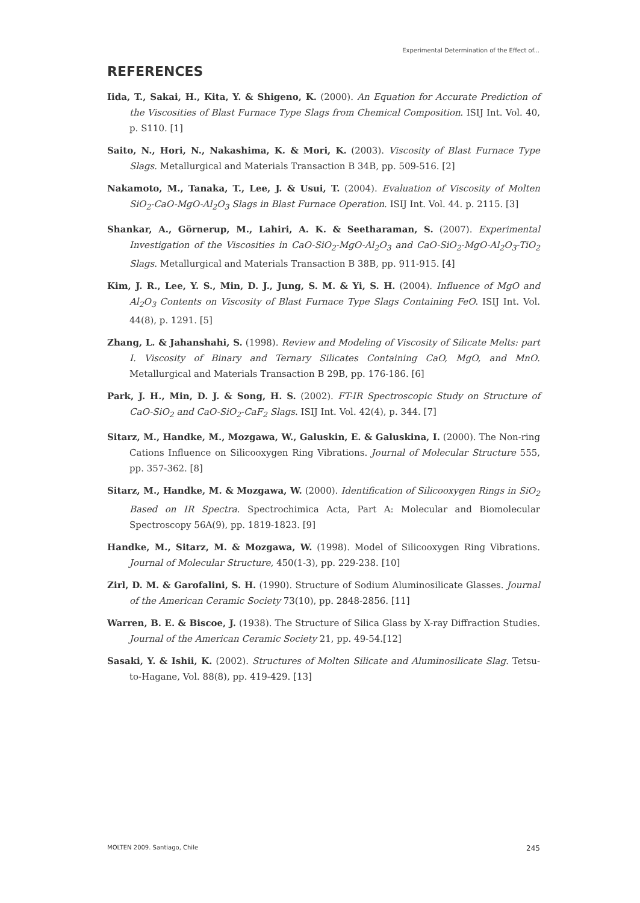Experimental Determination of the Effect of...
REFERENCES
Iida, T., Sakai, H., Kita, Y. & Shigeno, K. (2000). An Equation for Accurate Prediction of the Viscosities of Blast Furnace Type Slags from Chemical Composition. ISIJ Int. Vol. 40, p. S110. [1]
Saito, N., Hori, N., Nakashima, K. & Mori, K. (2003). Viscosity of Blast Furnace Type Slags. Metallurgical and Materials Transaction B 34B, pp. 509-516. [2]
Nakamoto, M., Tanaka, T., Lee, J. & Usui, T. (2004). Evaluation of Viscosity of Molten SiO<sub>2</sub>-CaO-MgO-Al<sub>2</sub>O<sub>3</sub> Slags in Blast Furnace Operation. ISIJ Int. Vol. 44. p. 2115. [3]
Shankar, A., Görnerup, M., Lahiri, A. K. & Seetharaman, S. (2007). Experimental Investigation of the Viscosities in CaO-SiO<sub>2</sub>-MgO-Al<sub>2</sub>O<sub>3</sub> and CaO-SiO<sub>2</sub>-MgO-Al<sub>2</sub>O<sub>3</sub>-TiO<sub>2</sub> Slags. Metallurgical and Materials Transaction B 38B, pp. 911-915. [4]
Kim, J. R., Lee, Y. S., Min, D. J., Jung, S. M. & Yi, S. H. (2004). Influence of MgO and Al<sub>2</sub>O<sub>3</sub> Contents on Viscosity of Blast Furnace Type Slags Containing FeO. ISIJ Int. Vol. 44(8), p. 1291. [5]
Zhang, L. & Jahanshahi, S. (1998). Review and Modeling of Viscosity of Silicate Melts: part I. Viscosity of Binary and Ternary Silicates Containing CaO, MgO, and MnO. Metallurgical and Materials Transaction B 29B, pp. 176-186. [6]
Park, J. H., Min, D. J. & Song, H. S. (2002). FT-IR Spectroscopic Study on Structure of CaO-SiO<sub>2</sub> and CaO-SiO<sub>2</sub>-CaF<sub>2</sub> Slags. ISIJ Int. Vol. 42(4), p. 344. [7]
Sitarz, M., Handke, M., Mozgawa, W., Galuskin, E. & Galuskina, I. (2000). The Non-ring Cations Influence on Silicooxygen Ring Vibrations. Journal of Molecular Structure 555, pp. 357-362. [8]
Sitarz, M., Handke, M. & Mozgawa, W. (2000). Identification of Silicooxygen Rings in SiO<sub>2</sub> Based on IR Spectra. Spectrochimica Acta, Part A: Molecular and Biomolecular Spectroscopy 56A(9), pp. 1819-1823. [9]
Handke, M., Sitarz, M. & Mozgawa, W. (1998). Model of Silicooxygen Ring Vibrations. Journal of Molecular Structure, 450(1-3), pp. 229-238. [10]
Zirl, D. M. & Garofalini, S. H. (1990). Structure of Sodium Aluminosilicate Glasses. Journal of the American Ceramic Society 73(10), pp. 2848-2856. [11]
Warren, B. E. & Biscoe, J. (1938). The Structure of Silica Glass by X-ray Diffraction Studies. Journal of the American Ceramic Society 21, pp. 49-54.[12]
Sasaki, Y. & Ishii, K. (2002). Structures of Molten Silicate and Aluminosilicate Slag. Tetsu-to-Hagane, Vol. 88(8), pp. 419-429. [13]
MOLTEN 2009. Santiago, Chile 245